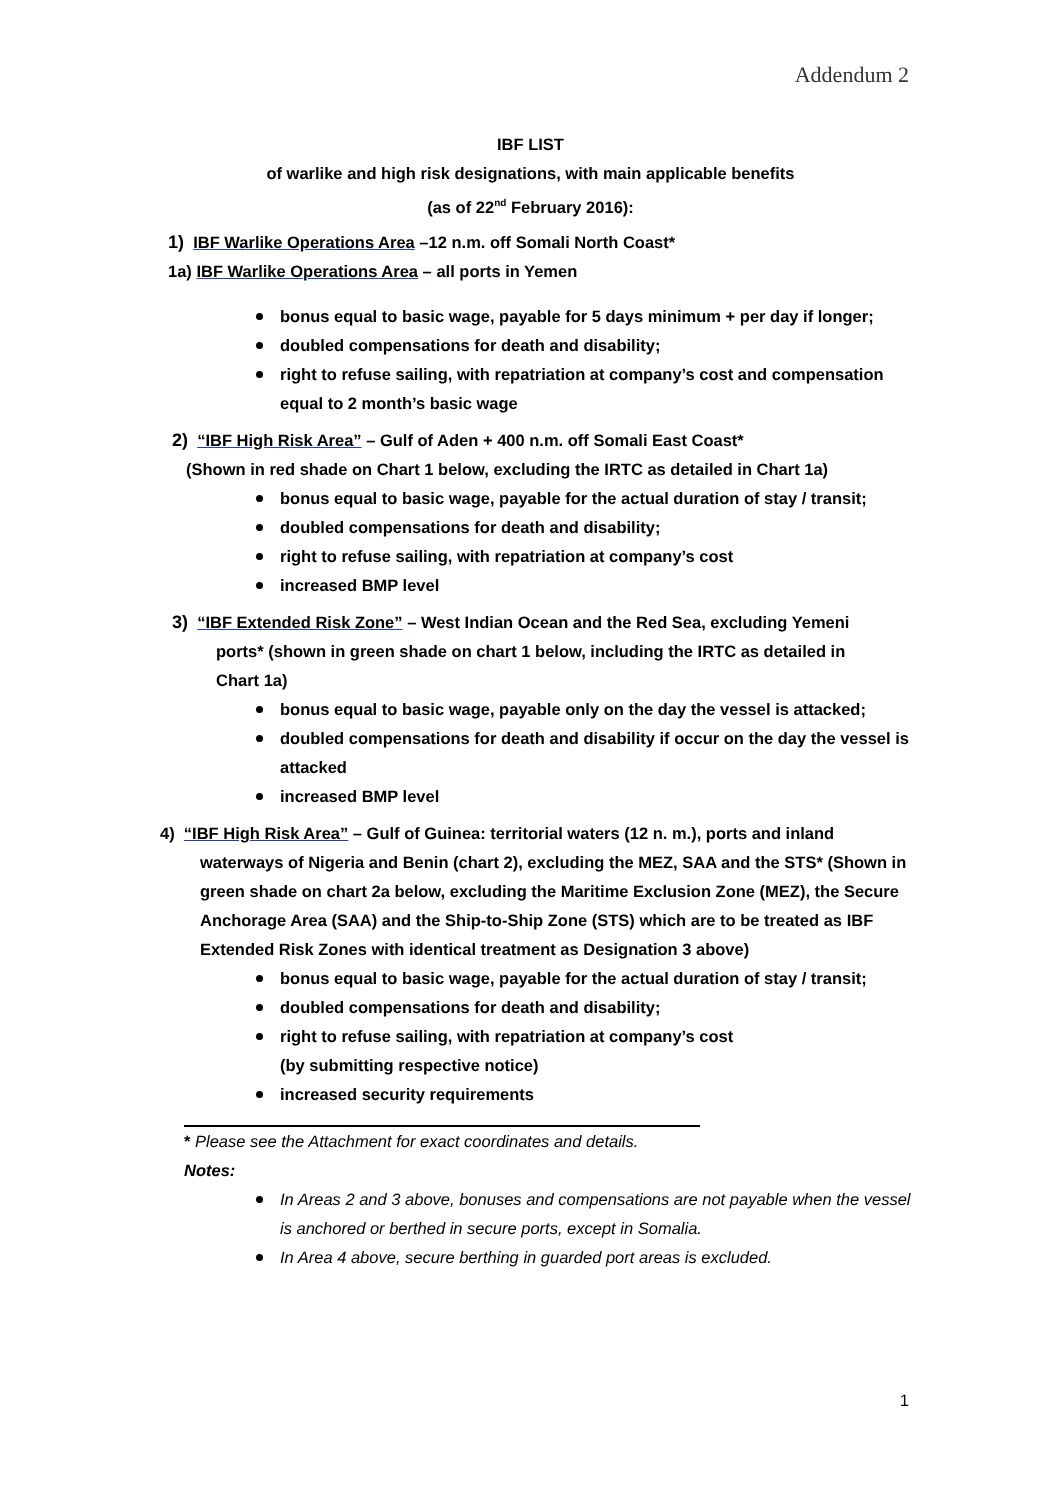Addendum 2
IBF LIST
of warlike and high risk designations, with main applicable benefits
(as of 22<sup>nd</sup> February 2016):
1) IBF Warlike Operations Area –12 n.m. off Somali North Coast*
1a) IBF Warlike Operations Area – all ports in Yemen
bonus equal to basic wage, payable for 5 days minimum + per day if longer;
doubled compensations for death and disability;
right to refuse sailing, with repatriation at company’s cost and compensation equal to 2 month’s basic wage
2) “IBF High Risk Area” – Gulf of Aden + 400 n.m. off Somali East Coast*
(Shown in red shade on Chart 1 below, excluding the IRTC as detailed in Chart 1a)
bonus equal to basic wage, payable for the actual duration of stay / transit;
doubled compensations for death and disability;
right to refuse sailing, with repatriation at company’s cost
increased BMP level
3) “IBF Extended Risk Zone” – West Indian Ocean and the Red Sea, excluding Yemeni
ports* (shown in green shade on chart 1 below, including the IRTC as detailed in Chart 1a)
bonus equal to basic wage, payable only on the day the vessel is attacked;
doubled compensations for death and disability if occur on the day the vessel is attacked
increased BMP level
4) “IBF High Risk Area” – Gulf of Guinea: territorial waters (12 n. m.), ports and inland
waterways of Nigeria and Benin (chart 2), excluding the MEZ, SAA and the STS* (Shown in green shade on chart 2a below, excluding the Maritime Exclusion Zone (MEZ), the Secure Anchorage Area (SAA) and the Ship-to-Ship Zone (STS) which are to be treated as IBF Extended Risk Zones with identical treatment as Designation 3 above)
bonus equal to basic wage, payable for the actual duration of stay / transit;
doubled compensations for death and disability;
right to refuse sailing, with repatriation at company’s cost
(by submitting respective notice)
increased security requirements
* Please see the Attachment for exact coordinates and details.
Notes:
In Areas 2 and 3 above, bonuses and compensations are not payable when the vessel is anchored or berthed in secure ports, except in Somalia.
In Area 4 above, secure berthing in guarded port areas is excluded.
1